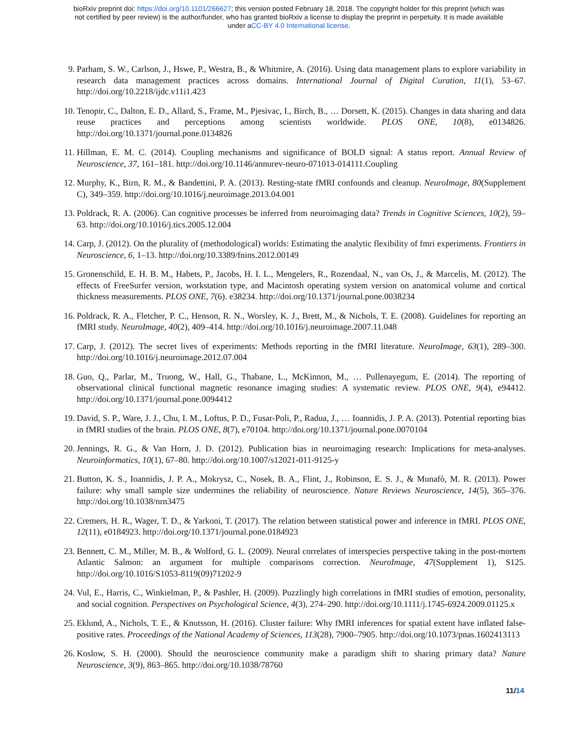bioRxiv preprint doi: https://doi.org/10.1101/266627; this version posted February 18, 2018. The copyright holder for this preprint (which was
not certified by peer review) is the author/funder, who has granted bioRxiv a license to display the preprint in perpetuity. It is made available
under aCC-BY 4.0 International license.
9. Parham, S. W., Carlson, J., Hswe, P., Westra, B., & Whitmire, A. (2016). Using data management plans to explore variability in research data management practices across domains. International Journal of Digital Curation, 11(1), 53–67. http://doi.org/10.2218/ijdc.v11i1.423
10.
Tenopir, C., Dalton, E. D., Allard, S., Frame, M., Pjesivac, I., Birch, B., … Dorsett, K. (2015). Changes in data sharing and data reuse practices and perceptions among scientists worldwide. PLOS ONE, 10(8), e0134826. http://doi.org/10.1371/journal.pone.0134826
11.
Hillman, E. M. C. (2014). Coupling mechanisms and significance of BOLD signal: A status report. Annual Review of Neuroscience, 37, 161–181. http://doi.org/10.1146/annurev-neuro-071013-014111.Coupling
12.
Murphy, K., Birn, R. M., & Bandettini, P. A. (2013). Resting-state fMRI confounds and cleanup. NeuroImage, 80(Supplement C), 349–359. http://doi.org/10.1016/j.neuroimage.2013.04.001
13.
Poldrack, R. A. (2006). Can cognitive processes be inferred from neuroimaging data? Trends in Cognitive Sciences, 10(2), 59–63. http://doi.org/10.1016/j.tics.2005.12.004
14.
Carp, J. (2012). On the plurality of (methodological) worlds: Estimating the analytic flexibility of fmri experiments. Frontiers in Neuroscience, 6, 1–13. http://doi.org/10.3389/fnins.2012.00149
15.
Gronenschild, E. H. B. M., Habets, P., Jacobs, H. I. L., Mengelers, R., Rozendaal, N., van Os, J., & Marcelis, M. (2012). The effects of FreeSurfer version, workstation type, and Macintosh operating system version on anatomical volume and cortical thickness measurements. PLOS ONE, 7(6). e38234. http://doi.org/10.1371/journal.pone.0038234
16.
Poldrack, R. A., Fletcher, P. C., Henson, R. N., Worsley, K. J., Brett, M., & Nichols, T. E. (2008). Guidelines for reporting an fMRI study. NeuroImage, 40(2), 409–414. http://doi.org/10.1016/j.neuroimage.2007.11.048
17.
Carp, J. (2012). The secret lives of experiments: Methods reporting in the fMRI literature. NeuroImage, 63(1), 289–300. http://doi.org/10.1016/j.neuroimage.2012.07.004
18.
Guo, Q., Parlar, M., Truong, W., Hall, G., Thabane, L., McKinnon, M., … Pullenayegum, E. (2014). The reporting of observational clinical functional magnetic resonance imaging studies: A systematic review. PLOS ONE, 9(4), e94412. http://doi.org/10.1371/journal.pone.0094412
19.
David, S. P., Ware, J. J., Chu, I. M., Loftus, P. D., Fusar-Poli, P., Radua, J., … Ioannidis, J. P. A. (2013). Potential reporting bias in fMRI studies of the brain. PLOS ONE, 8(7), e70104. http://doi.org/10.1371/journal.pone.0070104
20.
Jennings, R. G., & Van Horn, J. D. (2012). Publication bias in neuroimaging research: Implications for meta-analyses. Neuroinformatics, 10(1), 67–80. http://doi.org/10.1007/s12021-011-9125-y
21.
Button, K. S., Ioannidis, J. P. A., Mokrysz, C., Nosek, B. A., Flint, J., Robinson, E. S. J., & Munafò, M. R. (2013). Power failure: why small sample size undermines the reliability of neuroscience. Nature Reviews Neuroscience, 14(5), 365–376. http://doi.org/10.1038/nrn3475
22.
Cremers, H. R., Wager, T. D., & Yarkoni, T. (2017). The relation between statistical power and inference in fMRI. PLOS ONE, 12(11), e0184923. http://doi.org/10.1371/journal.pone.0184923
23.
Bennett, C. M., Miller, M. B., & Wolford, G. L. (2009). Neural correlates of interspecies perspective taking in the post-mortem Atlantic Salmon: an argument for multiple comparisons correction. NeuroImage, 47(Supplement 1), S125. http://doi.org/10.1016/S1053-8119(09)71202-9
24.
Vul, E., Harris, C., Winkielman, P., & Pashler, H. (2009). Puzzlingly high correlations in fMRI studies of emotion, personality, and social cognition. Perspectives on Psychological Science, 4(3), 274–290. http://doi.org/10.1111/j.1745-6924.2009.01125.x
25.
Eklund, A., Nichols, T. E., & Knutsson, H. (2016). Cluster failure: Why fMRI inferences for spatial extent have inflated false-positive rates. Proceedings of the National Academy of Sciences, 113(28), 7900–7905. http://doi.org/10.1073/pnas.1602413113
26.
Koslow, S. H. (2000). Should the neuroscience community make a paradigm shift to sharing primary data? Nature Neuroscience, 3(9), 863–865. http://doi.org/10.1038/78760
11/14